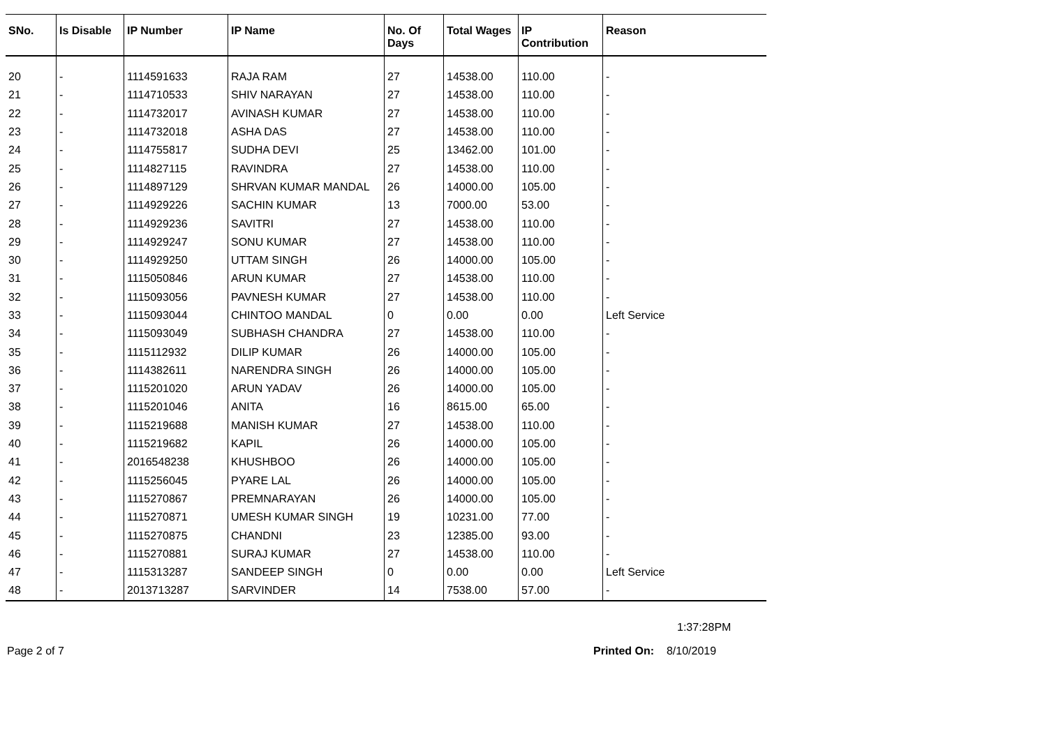| SNo. | Is Disable | IP Number | IP Name | No. Of Days | Total Wages | IP Contribution | Reason |
| --- | --- | --- | --- | --- | --- | --- | --- |
| 20 | - | 1114591633 | RAJA RAM | 27 | 14538.00 | 110.00 | - |
| 21 | - | 1114710533 | SHIV NARAYAN | 27 | 14538.00 | 110.00 | - |
| 22 | - | 1114732017 | AVINASH KUMAR | 27 | 14538.00 | 110.00 | - |
| 23 | - | 1114732018 | ASHA DAS | 27 | 14538.00 | 110.00 | - |
| 24 | - | 1114755817 | SUDHA DEVI | 25 | 13462.00 | 101.00 | - |
| 25 | - | 1114827115 | RAVINDRA | 27 | 14538.00 | 110.00 | - |
| 26 | - | 1114897129 | SHRVAN KUMAR MANDAL | 26 | 14000.00 | 105.00 | - |
| 27 | - | 1114929226 | SACHIN KUMAR | 13 | 7000.00 | 53.00 | - |
| 28 | - | 1114929236 | SAVITRI | 27 | 14538.00 | 110.00 | - |
| 29 | - | 1114929247 | SONU KUMAR | 27 | 14538.00 | 110.00 | - |
| 30 | - | 1114929250 | UTTAM SINGH | 26 | 14000.00 | 105.00 | - |
| 31 | - | 1115050846 | ARUN KUMAR | 27 | 14538.00 | 110.00 | - |
| 32 | - | 1115093056 | PAVNESH KUMAR | 27 | 14538.00 | 110.00 | - |
| 33 | - | 1115093044 | CHINTOO MANDAL | 0 | 0.00 | 0.00 | Left Service |
| 34 | - | 1115093049 | SUBHASH CHANDRA | 27 | 14538.00 | 110.00 | - |
| 35 | - | 1115112932 | DILIP KUMAR | 26 | 14000.00 | 105.00 | - |
| 36 | - | 1114382611 | NARENDRA SINGH | 26 | 14000.00 | 105.00 | - |
| 37 | - | 1115201020 | ARUN YADAV | 26 | 14000.00 | 105.00 | - |
| 38 | - | 1115201046 | ANITA | 16 | 8615.00 | 65.00 | - |
| 39 | - | 1115219688 | MANISH KUMAR | 27 | 14538.00 | 110.00 | - |
| 40 | - | 1115219682 | KAPIL | 26 | 14000.00 | 105.00 | - |
| 41 | - | 2016548238 | KHUSHBOO | 26 | 14000.00 | 105.00 | - |
| 42 | - | 1115256045 | PYARE LAL | 26 | 14000.00 | 105.00 | - |
| 43 | - | 1115270867 | PREMNARAYAN | 26 | 14000.00 | 105.00 | - |
| 44 | - | 1115270871 | UMESH KUMAR SINGH | 19 | 10231.00 | 77.00 | - |
| 45 | - | 1115270875 | CHANDNI | 23 | 12385.00 | 93.00 | - |
| 46 | - | 1115270881 | SURAJ KUMAR | 27 | 14538.00 | 110.00 | - |
| 47 | - | 1115313287 | SANDEEP SINGH | 0 | 0.00 | 0.00 | Left Service |
| 48 | - | 2013713287 | SARVINDER | 14 | 7538.00 | 57.00 | - |
1:37:28PM
Page 2 of 7 Printed On: 8/10/2019